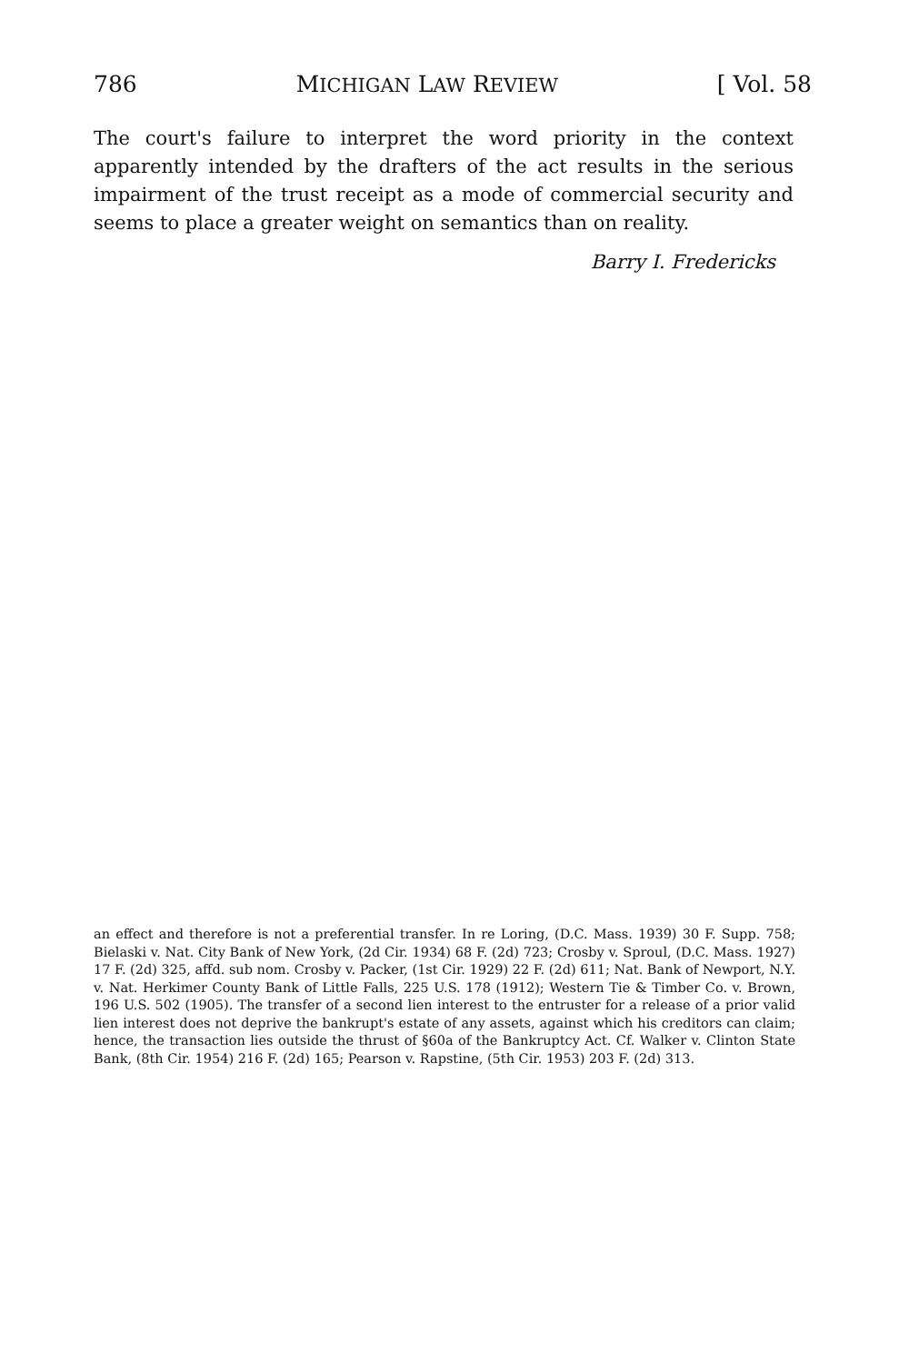786 MICHIGAN LAW REVIEW [ Vol. 58
The court's failure to interpret the word priority in the context apparently intended by the drafters of the act results in the serious impairment of the trust receipt as a mode of commercial security and seems to place a greater weight on semantics than on reality.
Barry I. Fredericks
an effect and therefore is not a preferential transfer. In re Loring, (D.C. Mass. 1939) 30 F. Supp. 758; Bielaski v. Nat. City Bank of New York, (2d Cir. 1934) 68 F. (2d) 723; Crosby v. Sproul, (D.C. Mass. 1927) 17 F. (2d) 325, affd. sub nom. Crosby v. Packer, (1st Cir. 1929) 22 F. (2d) 611; Nat. Bank of Newport, N.Y. v. Nat. Herkimer County Bank of Little Falls, 225 U.S. 178 (1912); Western Tie & Timber Co. v. Brown, 196 U.S. 502 (1905). The transfer of a second lien interest to the entruster for a release of a prior valid lien interest does not deprive the bankrupt's estate of any assets, against which his creditors can claim; hence, the transaction lies outside the thrust of §60a of the Bankruptcy Act. Cf. Walker v. Clinton State Bank, (8th Cir. 1954) 216 F. (2d) 165; Pearson v. Rapstine, (5th Cir. 1953) 203 F. (2d) 313.